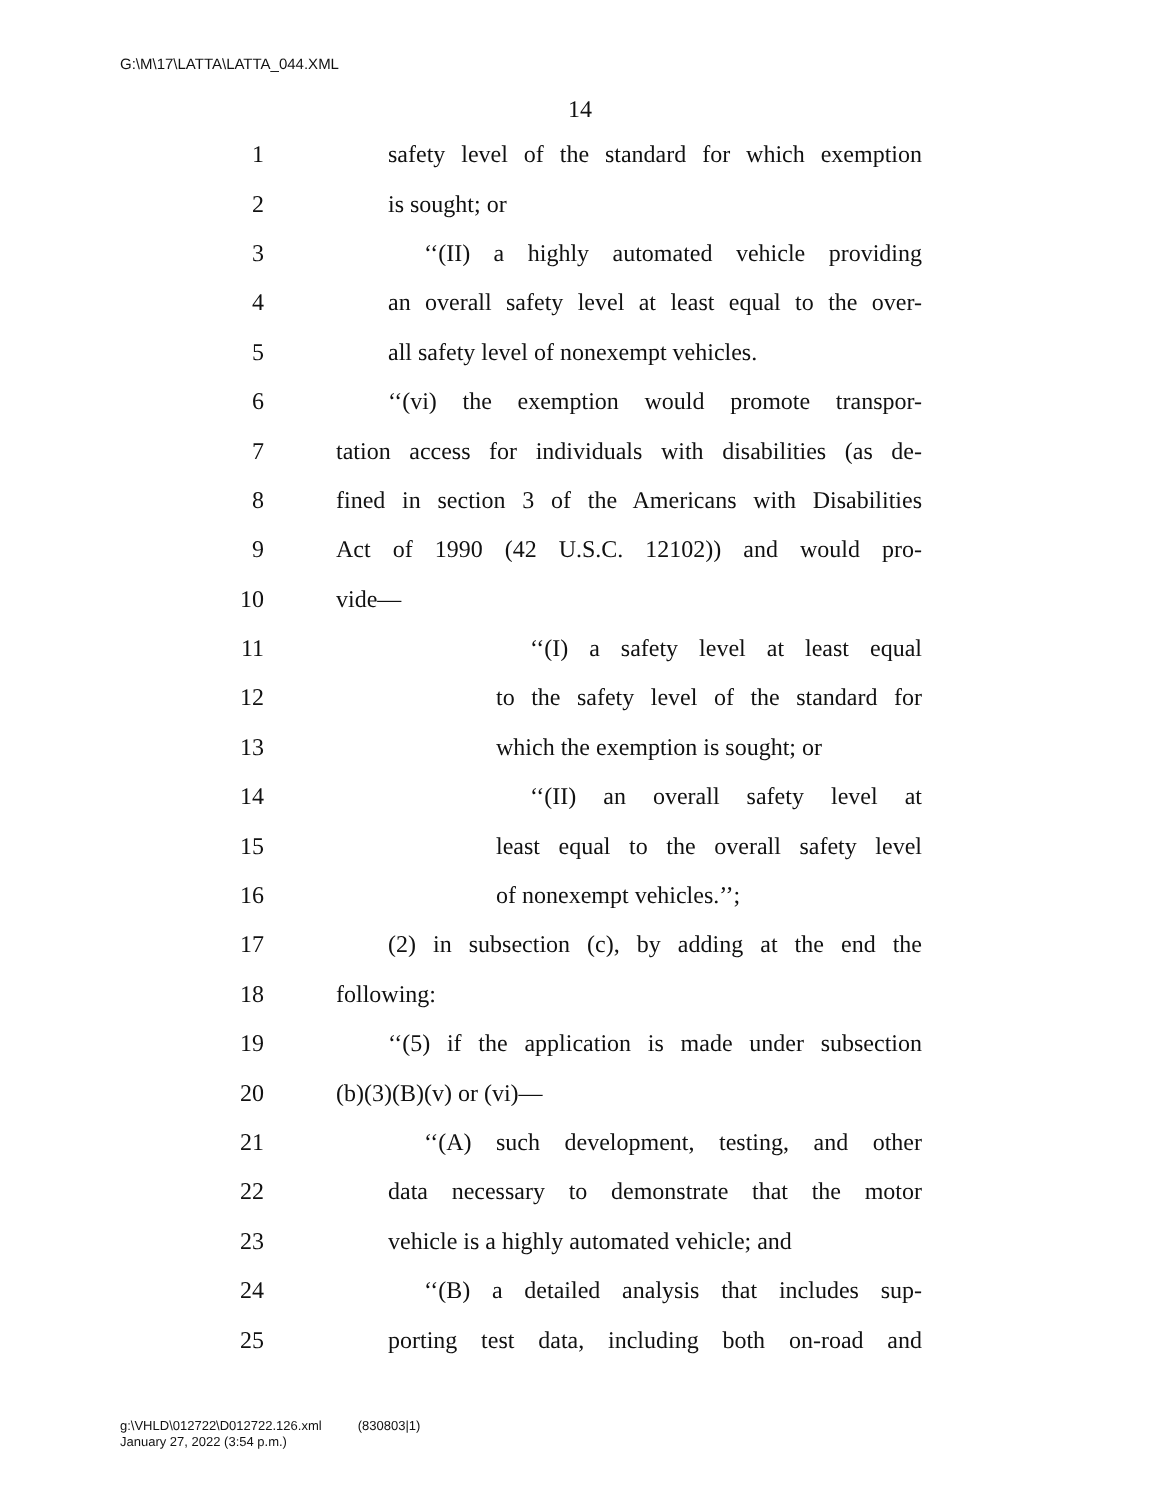G:\M\17\LATTA\LATTA_044.XML
14
1 safety level of the standard for which exemption
2 is sought; or
3 ‘‘(II) a highly automated vehicle providing
4 an overall safety level at least equal to the over-
5 all safety level of nonexempt vehicles.
6 ‘‘(vi) the exemption would promote transpor-
7 tation access for individuals with disabilities (as de-
8 fined in section 3 of the Americans with Disabilities
9 Act of 1990 (42 U.S.C. 12102)) and would pro-
10 vide—
11 ‘‘(I) a safety level at least equal
12 to the safety level of the standard for
13 which the exemption is sought; or
14 ‘‘(II) an overall safety level at
15 least equal to the overall safety level
16 of nonexempt vehicles.’’;
17 (2) in subsection (c), by adding at the end the
18 following:
19 ‘‘(5) if the application is made under subsection
20 (b)(3)(B)(v) or (vi)—
21 ‘‘(A) such development, testing, and other
22 data necessary to demonstrate that the motor
23 vehicle is a highly automated vehicle; and
24 ‘‘(B) a detailed analysis that includes sup-
25 porting test data, including both on-road and
g:\VHLD\012722\D012722.126.xml (830803|1)
January 27, 2022 (3:54 p.m.)